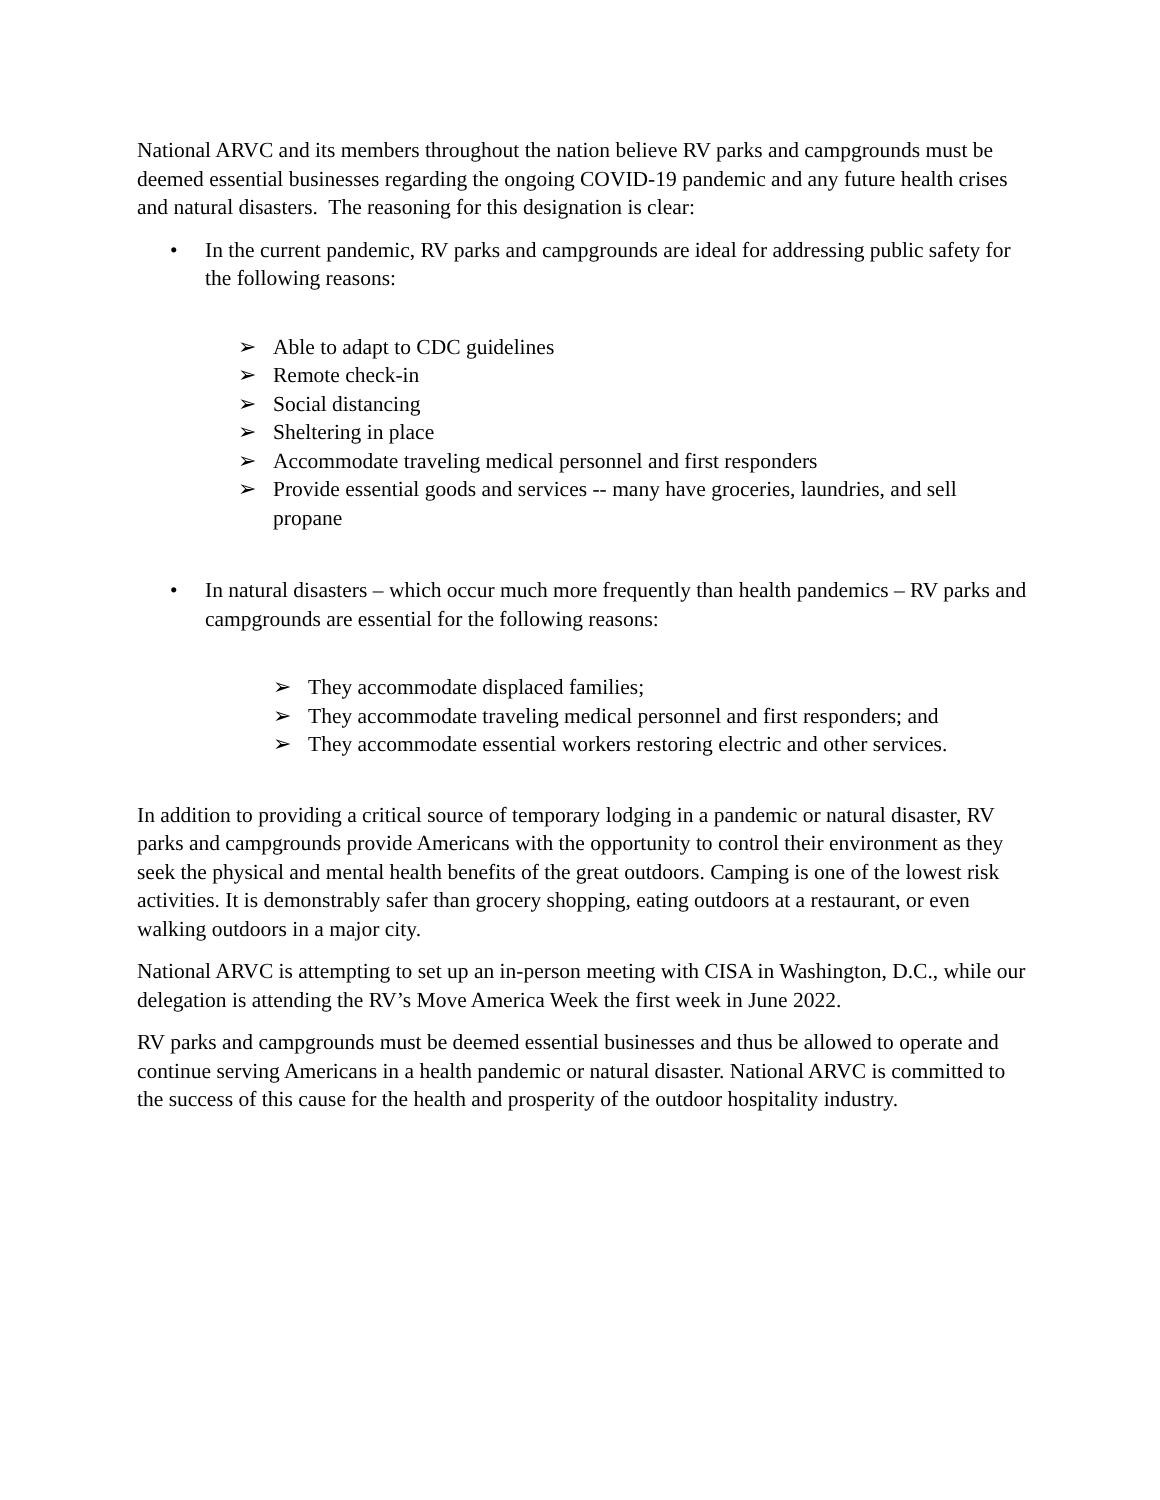National ARVC and its members throughout the nation believe RV parks and campgrounds must be deemed essential businesses regarding the ongoing COVID-19 pandemic and any future health crises and natural disasters. The reasoning for this designation is clear:
• In the current pandemic, RV parks and campgrounds are ideal for addressing public safety for the following reasons:
➢ Able to adapt to CDC guidelines
➢ Remote check-in
➢ Social distancing
➢ Sheltering in place
➢ Accommodate traveling medical personnel and first responders
➢ Provide essential goods and services -- many have groceries, laundries, and sell propane
• In natural disasters – which occur much more frequently than health pandemics – RV parks and campgrounds are essential for the following reasons:
➢ They accommodate displaced families;
➢ They accommodate traveling medical personnel and first responders; and
➢ They accommodate essential workers restoring electric and other services.
In addition to providing a critical source of temporary lodging in a pandemic or natural disaster, RV parks and campgrounds provide Americans with the opportunity to control their environment as they seek the physical and mental health benefits of the great outdoors. Camping is one of the lowest risk activities. It is demonstrably safer than grocery shopping, eating outdoors at a restaurant, or even walking outdoors in a major city.
National ARVC is attempting to set up an in-person meeting with CISA in Washington, D.C., while our delegation is attending the RV’s Move America Week the first week in June 2022.
RV parks and campgrounds must be deemed essential businesses and thus be allowed to operate and continue serving Americans in a health pandemic or natural disaster. National ARVC is committed to the success of this cause for the health and prosperity of the outdoor hospitality industry.